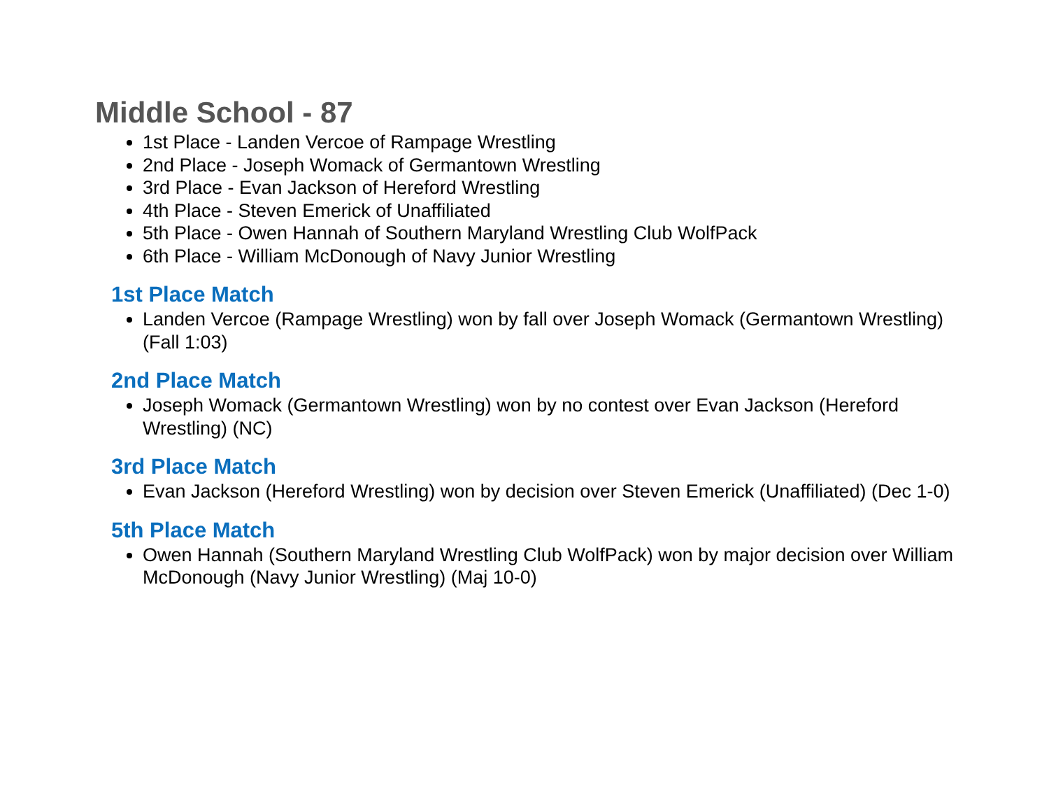Middle School - 87
1st Place - Landen Vercoe of Rampage Wrestling
2nd Place - Joseph Womack of Germantown Wrestling
3rd Place - Evan Jackson of Hereford Wrestling
4th Place - Steven Emerick of Unaffiliated
5th Place - Owen Hannah of Southern Maryland Wrestling Club WolfPack
6th Place - William McDonough of Navy Junior Wrestling
1st Place Match
Landen Vercoe (Rampage Wrestling) won by fall over Joseph Womack (Germantown Wrestling) (Fall 1:03)
2nd Place Match
Joseph Womack (Germantown Wrestling) won by no contest over Evan Jackson (Hereford Wrestling) (NC)
3rd Place Match
Evan Jackson (Hereford Wrestling) won by decision over Steven Emerick (Unaffiliated) (Dec 1-0)
5th Place Match
Owen Hannah (Southern Maryland Wrestling Club WolfPack) won by major decision over William McDonough (Navy Junior Wrestling) (Maj 10-0)